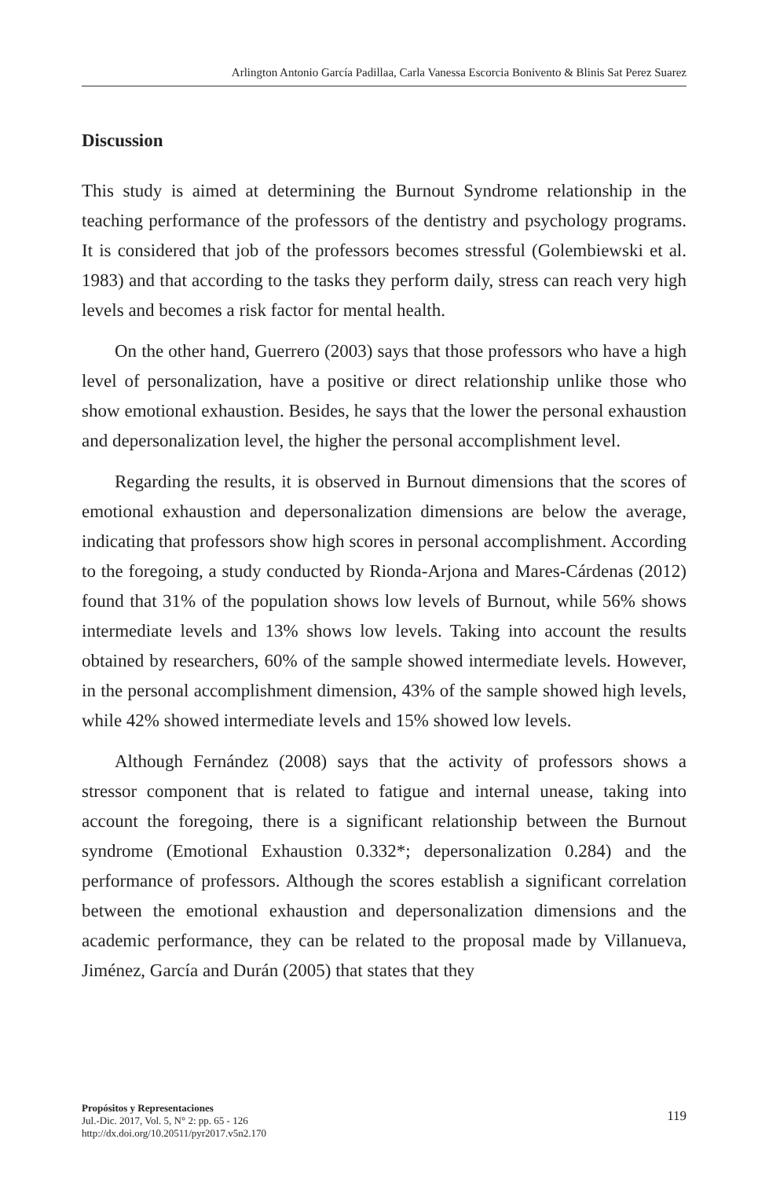Arlington Antonio García Padillaa, Carla Vanessa Escorcia Bonivento & Blinis Sat Perez Suarez
Discussion
This study is aimed at determining the Burnout Syndrome relationship in the teaching performance of the professors of the dentistry and psychology programs. It is considered that job of the professors becomes stressful (Golembiewski et al. 1983) and that according to the tasks they perform daily, stress can reach very high levels and becomes a risk factor for mental health.
On the other hand, Guerrero (2003) says that those professors who have a high level of personalization, have a positive or direct relationship unlike those who show emotional exhaustion. Besides, he says that the lower the personal exhaustion and depersonalization level, the higher the personal accomplishment level.
Regarding the results, it is observed in Burnout dimensions that the scores of emotional exhaustion and depersonalization dimensions are below the average, indicating that professors show high scores in personal accomplishment. According to the foregoing, a study conducted by Rionda-Arjona and Mares-Cárdenas (2012) found that 31% of the population shows low levels of Burnout, while 56% shows intermediate levels and 13% shows low levels. Taking into account the results obtained by researchers, 60% of the sample showed intermediate levels. However, in the personal accomplishment dimension, 43% of the sample showed high levels, while 42% showed intermediate levels and 15% showed low levels.
Although Fernández (2008) says that the activity of professors shows a stressor component that is related to fatigue and internal unease, taking into account the foregoing, there is a significant relationship between the Burnout syndrome (Emotional Exhaustion 0.332*; depersonalization 0.284) and the performance of professors. Although the scores establish a significant correlation between the emotional exhaustion and depersonalization dimensions and the academic performance, they can be related to the proposal made by Villanueva, Jiménez, García and Durán (2005) that states that they
Propósitos y Representaciones
Jul.-Dic. 2017, Vol. 5, N° 2: pp. 65 - 126
http://dx.doi.org/10.20511/pyr2017.v5n2.170
119